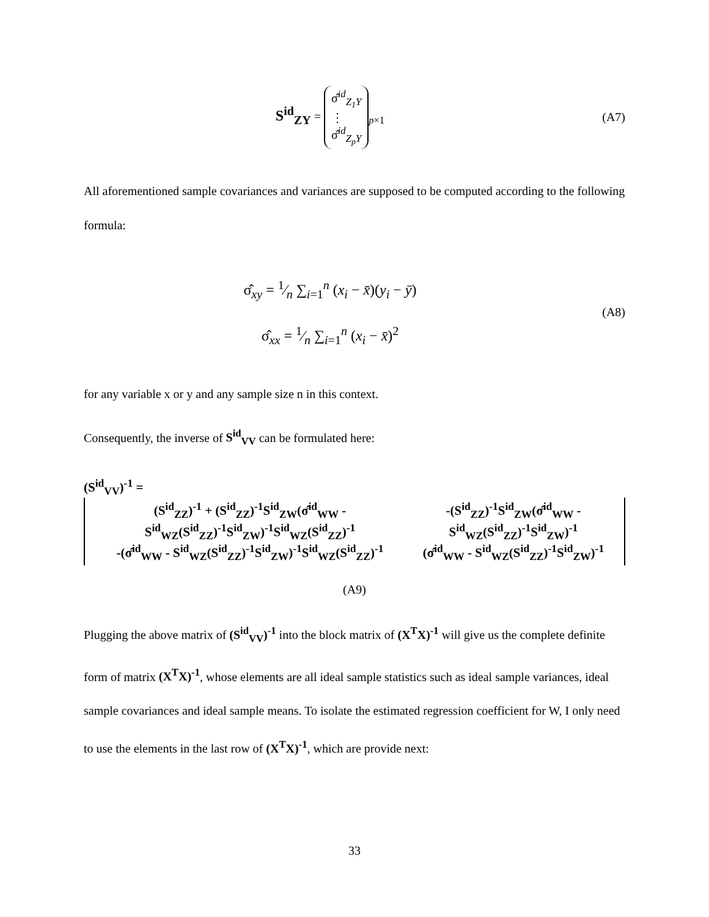S<sup>id</sup><sub>ZY</sub> = σ̂<sup>id</sup><sub>Z<sub>1</sub>Y</sub>
⋮
σ̂<sup>id</sup><sub>Z<sub>p</sub>Y</sub><sub>p×1</sub>
(A7)
All aforementioned sample covariances and variances are supposed to be computed according to the following formula:
σ̂<sub>xy</sub> = 1⁄n ∑<sub>i=1</sub><sup>n</sup> (x<sub>i</sub> − x̄)(y<sub>i</sub> − ȳ)
σ̂<sub>xx</sub> = 1⁄n ∑<sub>i=1</sub><sup>n</sup> (x<sub>i</sub> − x̄)<sup>2</sup>
(A8)
for any variable x or y and any sample size n in this context.
Consequently, the inverse of S<sup>id</sup><sub>VV</sub> can be formulated here:
(S<sup>id</sup><sub>VV</sub>)<sup>-1</sup> =
(S<sup>id</sup><sub>ZZ</sub>)<sup>-1</sup> + (S<sup>id</sup><sub>ZZ</sub>)<sup>-1</sup>S<sup>id</sup><sub>ZW</sub>(σ̂<sup>id</sup><sub>WW</sub> - S<sup>id</sup><sub>WZ</sub>(S<sup>id</sup><sub>ZZ</sub>)<sup>-1</sup>S<sup>id</sup><sub>ZW</sub>)<sup>-1</sup>S<sup>id</sup><sub>WZ</sub>(S<sup>id</sup><sub>ZZ</sub>)<sup>-1</sup>
-(σ̂<sup>id</sup><sub>WW</sub> - S<sup>id</sup><sub>WZ</sub>(S<sup>id</sup><sub>ZZ</sub>)<sup>-1</sup>S<sup>id</sup><sub>ZW</sub>)<sup>-1</sup>S<sup>id</sup><sub>WZ</sub>(S<sup>id</sup><sub>ZZ</sub>)<sup>-1</sup>
-(S<sup>id</sup><sub>ZZ</sub>)<sup>-1</sup>S<sup>id</sup><sub>ZW</sub>(σ̂<sup>id</sup><sub>WW</sub> - S<sup>id</sup><sub>WZ</sub>(S<sup>id</sup><sub>ZZ</sub>)<sup>-1</sup>S<sup>id</sup><sub>ZW</sub>)<sup>-1</sup>
(σ̂<sup>id</sup><sub>WW</sub> - S<sup>id</sup><sub>WZ</sub>(S<sup>id</sup><sub>ZZ</sub>)<sup>-1</sup>S<sup>id</sup><sub>ZW</sub>)<sup>-1</sup>
(A9)
Plugging the above matrix of (S<sup>id</sup><sub>VV</sub>)<sup>-1</sup> into the block matrix of (X<sup>T</sup>X)<sup>-1</sup> will give us the complete definite form of matrix (X<sup>T</sup>X)<sup>-1</sup>, whose elements are all ideal sample statistics such as ideal sample variances, ideal sample covariances and ideal sample means. To isolate the estimated regression coefficient for W, I only need to use the elements in the last row of (X<sup>T</sup>X)<sup>-1</sup>, which are provide next:
33